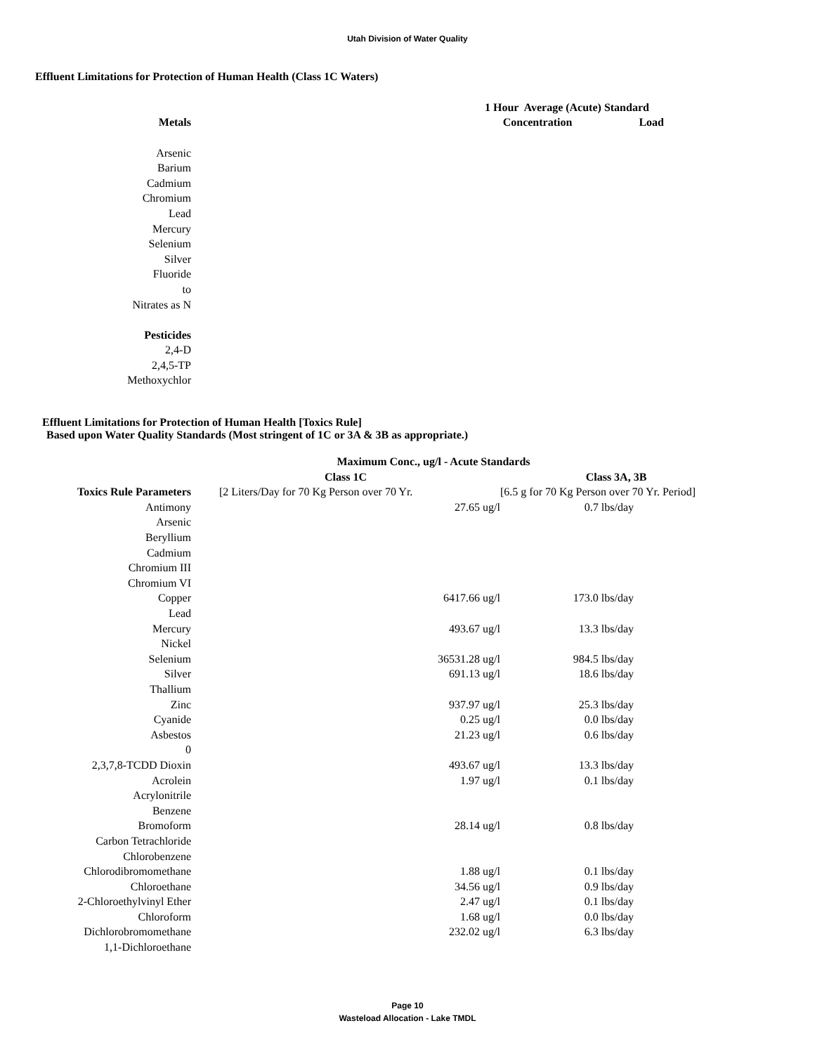Utah Division of Water Quality
Effluent Limitations for Protection of Human Health (Class 1C Waters)
| | | 1 Hour Average (Acute) Standard | |
| Metals | | Concentration | Load |
| Arsenic | | | |
| Barium | | | |
| Cadmium | | | |
| Chromium | | | |
| Lead | | | |
| Mercury | | | |
| Selenium | | | |
| Silver | | | |
| Fluoride | | | |
| to | | | |
| Nitrates as N | | | |
| Pesticides | | | |
| 2,4-D | | | |
| 2,4,5-TP | | | |
| Methoxychlor | | | |
Effluent Limitations for Protection of Human Health [Toxics Rule]
Based upon Water Quality Standards (Most stringent of 1C or 3A & 3B as appropriate.)
| | Maximum Conc., ug/l - Acute Standards | | |
| | Class 1C | | Class 3A, 3B |
| Toxics Rule Parameters | | [2 Liters/Day for 70 Kg Person over 70 Yr. | [6.5 g for 70 Kg Person over 70 Yr. Period] |
| Antimony | | 27.65 ug/l | 0.7 lbs/day |
| Arsenic | | | |
| Beryllium | | | |
| Cadmium | | | |
| Chromium III | | | |
| Chromium VI | | | |
| Copper | | 6417.66 ug/l | 173.0 lbs/day |
| Lead | | | |
| Mercury | | 493.67 ug/l | 13.3 lbs/day |
| Nickel | | | |
| Selenium | | 36531.28 ug/l | 984.5 lbs/day |
| Silver | | 691.13 ug/l | 18.6 lbs/day |
| Thallium | | | |
| Zinc | | 937.97 ug/l | 25.3 lbs/day |
| Cyanide | | 0.25 ug/l | 0.0 lbs/day |
| Asbestos | | 21.23 ug/l | 0.6 lbs/day |
| 0 | | | |
| 2,3,7,8-TCDD Dioxin | | 493.67 ug/l | 13.3 lbs/day |
| Acrolein | | 1.97 ug/l | 0.1 lbs/day |
| Acrylonitrile | | | |
| Benzene | | | |
| Bromoform | | 28.14 ug/l | 0.8 lbs/day |
| Carbon Tetrachloride | | | |
| Chlorobenzene | | | |
| Chlorodibromomethane | | 1.88 ug/l | 0.1 lbs/day |
| Chloroethane | | 34.56 ug/l | 0.9 lbs/day |
| 2-Chloroethylvinyl Ether | | 2.47 ug/l | 0.1 lbs/day |
| Chloroform | | 1.68 ug/l | 0.0 lbs/day |
| Dichlorobromomethane | | 232.02 ug/l | 6.3 lbs/day |
| 1,1-Dichloroethane | | | |
Page 10
Wasteload Allocation - Lake TMDL